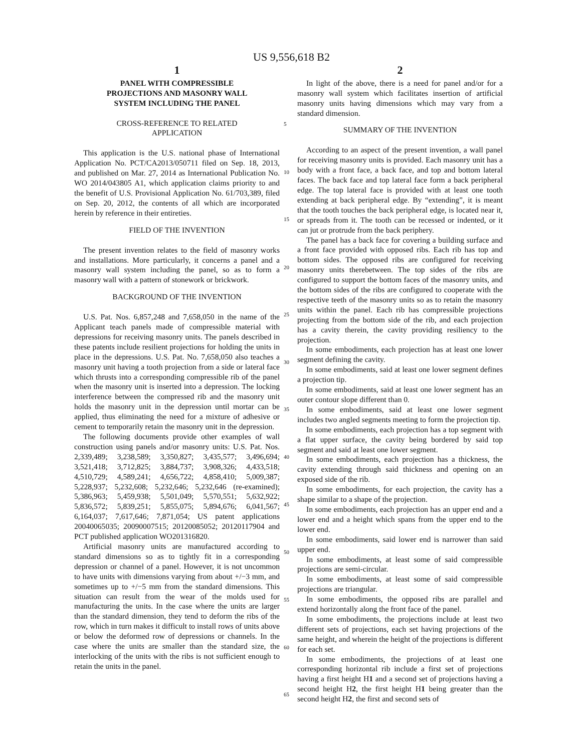US 9,556,618 B2
1
PANEL WITH COMPRESSIBLE
PROJECTIONS AND MASONRY WALL
SYSTEM INCLUDING THE PANEL
CROSS-REFERENCE TO RELATED
APPLICATION
This application is the U.S. national phase of International Application No. PCT/CA2013/050711 filed on Sep. 18, 2013, and published on Mar. 27, 2014 as International Publication No. WO 2014/043805 A1, which application claims priority to and the benefit of U.S. Provisional Application No. 61/703,389, filed on Sep. 20, 2012, the contents of all which are incorporated herein by reference in their entireties.
FIELD OF THE INVENTION
The present invention relates to the field of masonry works and installations. More particularly, it concerns a panel and a masonry wall system including the panel, so as to form a masonry wall with a pattern of stonework or brickwork.
BACKGROUND OF THE INVENTION
U.S. Pat. Nos. 6,857,248 and 7,658,050 in the name of the Applicant teach panels made of compressible material with depressions for receiving masonry units. The panels described in these patents include resilient projections for holding the units in place in the depressions. U.S. Pat. No. 7,658,050 also teaches a masonry unit having a tooth projection from a side or lateral face which thrusts into a corresponding compressible rib of the panel when the masonry unit is inserted into a depression. The locking interference between the compressed rib and the masonry unit holds the masonry unit in the depression until mortar can be applied, thus eliminating the need for a mixture of adhesive or cement to temporarily retain the masonry unit in the depression.
The following documents provide other examples of wall construction using panels and/or masonry units: U.S. Pat. Nos. 2,339,489; 3,238,589; 3,350,827; 3,435,577; 3,496,694; 3,521,418; 3,712,825; 3,884,737; 3,908,326; 4,433,518; 4,510,729; 4,589,241; 4,656,722; 4,858,410; 5,009,387; 5,228,937; 5,232,608; 5,232,646; 5,232,646 (re-examined); 5,386,963; 5,459,938; 5,501,049; 5,570,551; 5,632,922; 5,836,572; 5,839,251; 5,855,075; 5,894,676; 6,041,567; 6,164,037; 7,617,646; 7,871,054; US patent applications 20040065035; 20090007515; 20120085052; 20120117904 and PCT published application WO201316820.
Artificial masonry units are manufactured according to standard dimensions so as to tightly fit in a corresponding depression or channel of a panel. However, it is not uncommon to have units with dimensions varying from about +/−3 mm, and sometimes up to +/−5 mm from the standard dimensions. This situation can result from the wear of the molds used for manufacturing the units. In the case where the units are larger than the standard dimension, they tend to deform the ribs of the row, which in turn makes it difficult to install rows of units above or below the deformed row of depressions or channels. In the case where the units are smaller than the standard size, the interlocking of the units with the ribs is not sufficient enough to retain the units in the panel.
2
In light of the above, there is a need for panel and/or for a masonry wall system which facilitates insertion of artificial masonry units having dimensions which may vary from a standard dimension.
SUMMARY OF THE INVENTION
According to an aspect of the present invention, a wall panel for receiving masonry units is provided. Each masonry unit has a body with a front face, a back face, and top and bottom lateral faces. The back face and top lateral face form a back peripheral edge. The top lateral face is provided with at least one tooth extending at back peripheral edge. By “extending”, it is meant that the tooth touches the back peripheral edge, is located near it, or spreads from it. The tooth can be recessed or indented, or it can jut or protrude from the back periphery.
The panel has a back face for covering a building surface and a front face provided with opposed ribs. Each rib has top and bottom sides. The opposed ribs are configured for receiving masonry units therebetween. The top sides of the ribs are configured to support the bottom faces of the masonry units, and the bottom sides of the ribs are configured to cooperate with the respective teeth of the masonry units so as to retain the masonry units within the panel. Each rib has compressible projections projecting from the bottom side of the rib, and each projection has a cavity therein, the cavity providing resiliency to the projection.
In some embodiments, each projection has at least one lower segment defining the cavity.
In some embodiments, said at least one lower segment defines a projection tip.
In some embodiments, said at least one lower segment has an outer contour slope different than 0.
In some embodiments, said at least one lower segment includes two angled segments meeting to form the projection tip.
In some embodiments, each projection has a top segment with a flat upper surface, the cavity being bordered by said top segment and said at least one lower segment.
In some embodiments, each projection has a thickness, the cavity extending through said thickness and opening on an exposed side of the rib.
In some embodiments, for each projection, the cavity has a shape similar to a shape of the projection.
In some embodiments, each projection has an upper end and a lower end and a height which spans from the upper end to the lower end.
In some embodiments, said lower end is narrower than said upper end.
In some embodiments, at least some of said compressible projections are semi-circular.
In some embodiments, at least some of said compressible projections are triangular.
In some embodiments, the opposed ribs are parallel and extend horizontally along the front face of the panel.
In some embodiments, the projections include at least two different sets of projections, each set having projections of the same height, and wherein the height of the projections is different for each set.
In some embodiments, the projections of at least one corresponding horizontal rib include a first set of projections having a first height H1 and a second set of projections having a second height H2, the first height H1 being greater than the second height H2, the first and second sets of
5
10
15
20
25
30
35
40
45
50
55
60
65